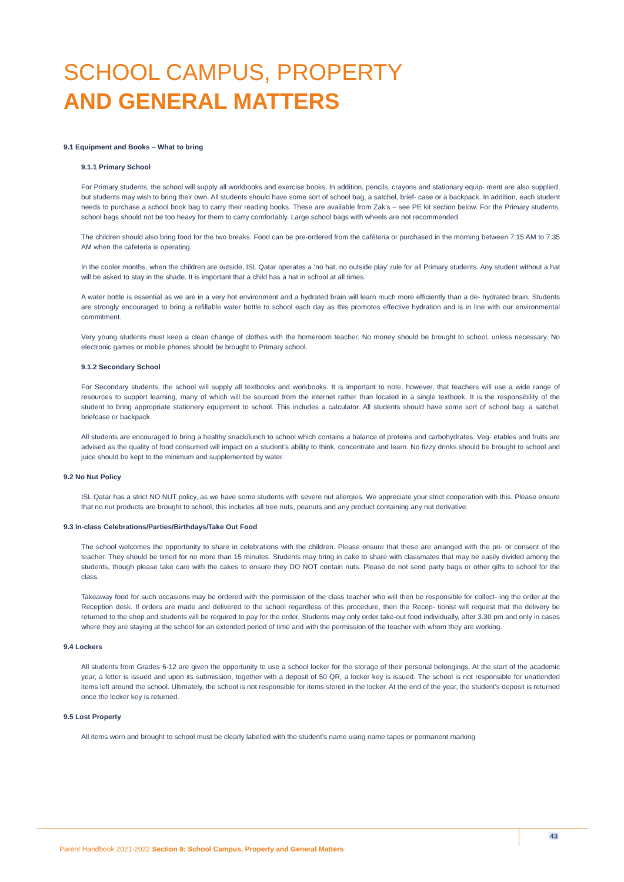SCHOOL CAMPUS, PROPERTY
AND GENERAL MATTERS
9.1 Equipment and Books – What to bring
9.1.1 Primary School
For Primary students, the school will supply all workbooks and exercise books. In addition, pencils, crayons and stationary equip- ment are also supplied, but students may wish to bring their own. All students should have some sort of school bag, a satchel, brief- case or a backpack. In addition, each student needs to purchase a school book bag to carry their reading books. These are available from Zak’s – see PE kit section below. For the Primary students, school bags should not be too heavy for them to carry comfortably. Large school bags with wheels are not recommended.
The children should also bring food for the two breaks. Food can be pre-ordered from the caféteria or purchased in the morning between 7:15 AM to 7:35 AM when the cafeteria is operating.
In the cooler months, when the children are outside, ISL Qatar operates a ‘no hat, no outside play’ rule for all Primary students. Any student without a hat will be asked to stay in the shade. It is important that a child has a hat in school at all times.
A water bottle is essential as we are in a very hot environment and a hydrated brain will learn much more efficiently than a de- hydrated brain. Students are strongly encouraged to bring a refillable water bottle to school each day as this promotes effective hydration and is in line with our environmental commitment.
Very young students must keep a clean change of clothes with the homeroom teacher. No money should be brought to school, unless necessary. No electronic games or mobile phones should be brought to Primary school.
9.1.2 Secondary School
For Secondary students, the school will supply all textbooks and workbooks. It is important to note, however, that teachers will use a wide range of resources to support learning, many of which will be sourced from the internet rather than located in a single textbook. It is the responsibility of the student to bring appropriate stationery equipment to school. This includes a calculator. All students should have some sort of school bag: a satchel, briefcase or backpack.
All students are encouraged to bring a healthy snack/lunch to school which contains a balance of proteins and carbohydrates. Veg- etables and fruits are advised as the quality of food consumed will impact on a student’s ability to think, concentrate and learn. No fizzy drinks should be brought to school and juice should be kept to the minimum and supplemented by water.
9.2 No Nut Policy
ISL Qatar has a strict NO NUT policy, as we have some students with severe nut allergies. We appreciate your strict cooperation with this. Please ensure that no nut products are brought to school, this includes all tree nuts, peanuts and any product containing any nut derivative.
9.3 In-class Celebrations/Parties/Birthdays/Take Out Food
The school welcomes the opportunity to share in celebrations with the children. Please ensure that these are arranged with the pri- or consent of the teacher. They should be timed for no more than 15 minutes. Students may bring in cake to share with classmates that may be easily divided among the students, though please take care with the cakes to ensure they DO NOT contain nuts. Please do not send party bags or other gifts to school for the class.
Takeaway food for such occasions may be ordered with the permission of the class teacher who will then be responsible for collect- ing the order at the Reception desk. If orders are made and delivered to the school regardless of this procedure, then the Recep- tionist will request that the delivery be returned to the shop and students will be required to pay for the order. Students may only order take-out food individually, after 3.30 pm and only in cases where they are staying at the school for an extended period of time and with the permission of the teacher with whom they are working.
9.4 Lockers
All students from Grades 6-12 are given the opportunity to use a school locker for the storage of their personal belongings. At the start of the academic year, a letter is issued and upon its submission, together with a deposit of 50 QR, a locker key is issued. The school is not responsible for unattended items left around the school. Ultimately, the school is not responsible for items stored in the locker. At the end of the year, the student’s deposit is returned once the locker key is returned.
9.5 Lost Property
All items worn and brought to school must be clearly labelled with the student’s name using name tapes or permanent marking
43
Parent Handbook 2021-2022 Section 9: School Campus, Property and General Matters